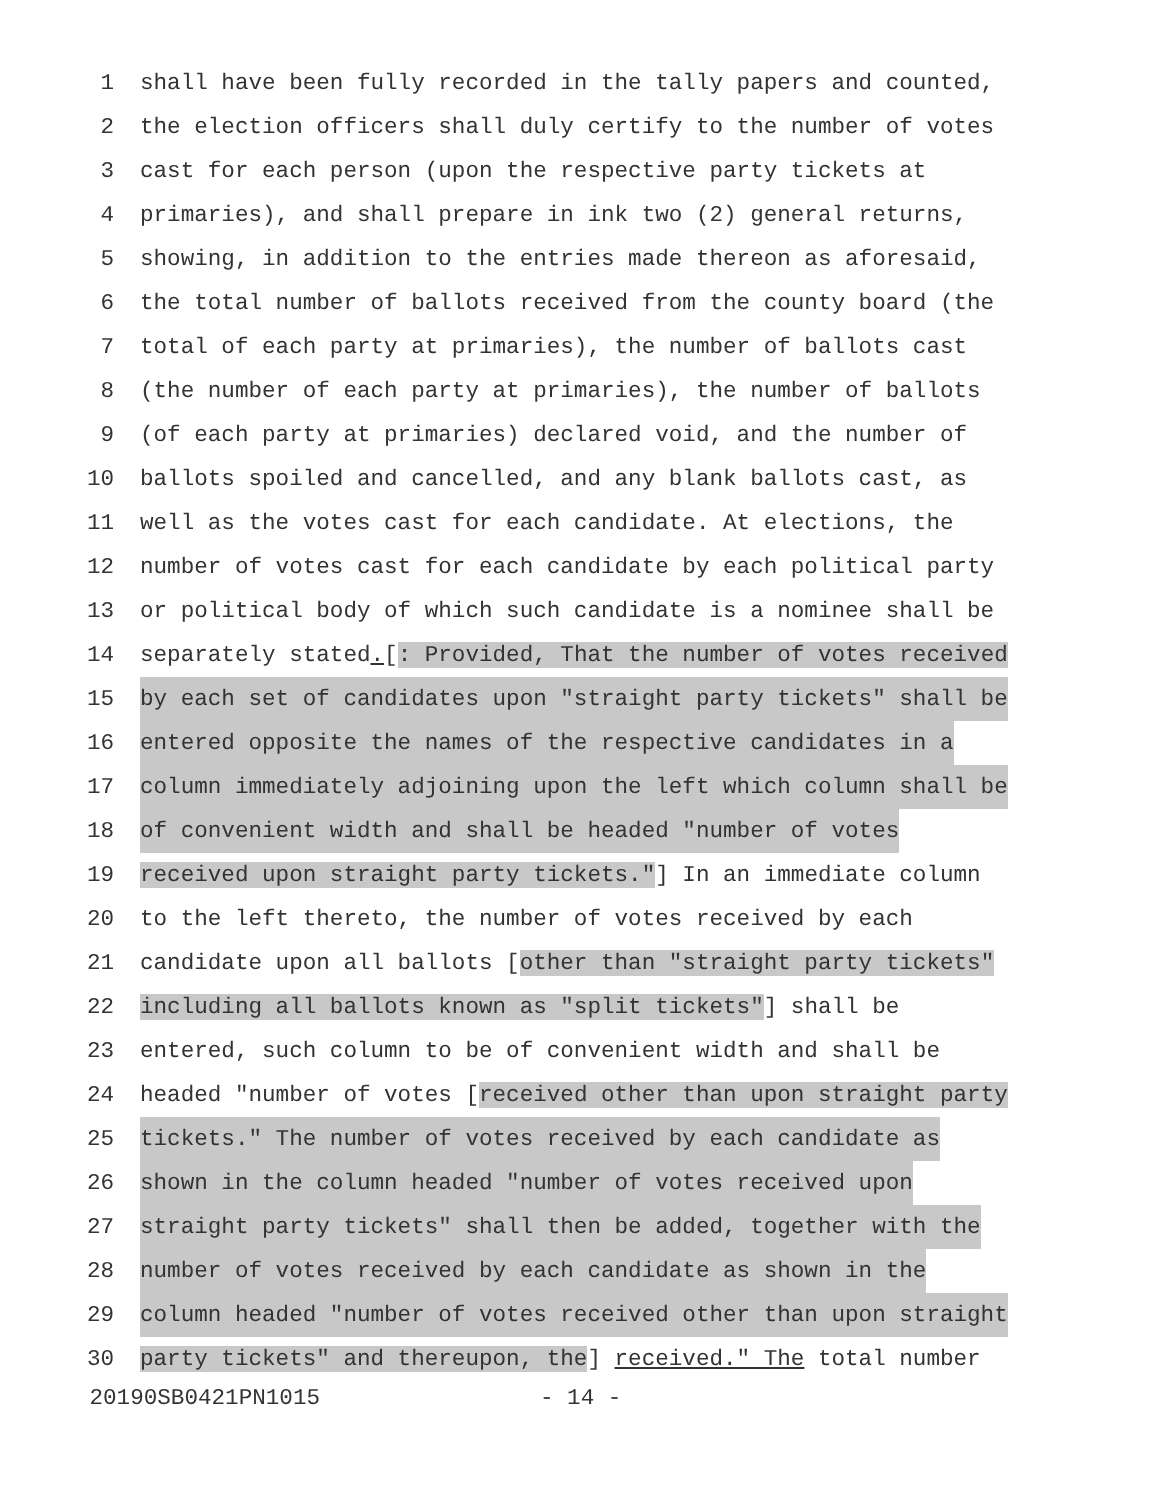1 shall have been fully recorded in the tally papers and counted,
2 the election officers shall duly certify to the number of votes
3 cast for each person (upon the respective party tickets at
4 primaries), and shall prepare in ink two (2) general returns,
5 showing, in addition to the entries made thereon as aforesaid,
6 the total number of ballots received from the county board (the
7 total of each party at primaries), the number of ballots cast
8 (the number of each party at primaries), the number of ballots
9 (of each party at primaries) declared void, and the number of
10 ballots spoiled and cancelled, and any blank ballots cast, as
11 well as the votes cast for each candidate. At elections, the
12 number of votes cast for each candidate by each political party
13 or political body of which such candidate is a nominee shall be
14 separately stated.[: Provided, That the number of votes received
15 by each set of candidates upon "straight party tickets" shall be
16 entered opposite the names of the respective candidates in a
17 column immediately adjoining upon the left which column shall be
18 of convenient width and shall be headed "number of votes
19 received upon straight party tickets."] In an immediate column
20 to the left thereto, the number of votes received by each
21 candidate upon all ballots [other than "straight party tickets"
22 including all ballots known as "split tickets"] shall be
23 entered, such column to be of convenient width and shall be
24 headed "number of votes [received other than upon straight party
25 tickets." The number of votes received by each candidate as
26 shown in the column headed "number of votes received upon
27 straight party tickets" shall then be added, together with the
28 number of votes received by each candidate as shown in the
29 column headed "number of votes received other than upon straight
30 party tickets" and thereupon, the] received." The total number
20190SB0421PN1015 - 14 -